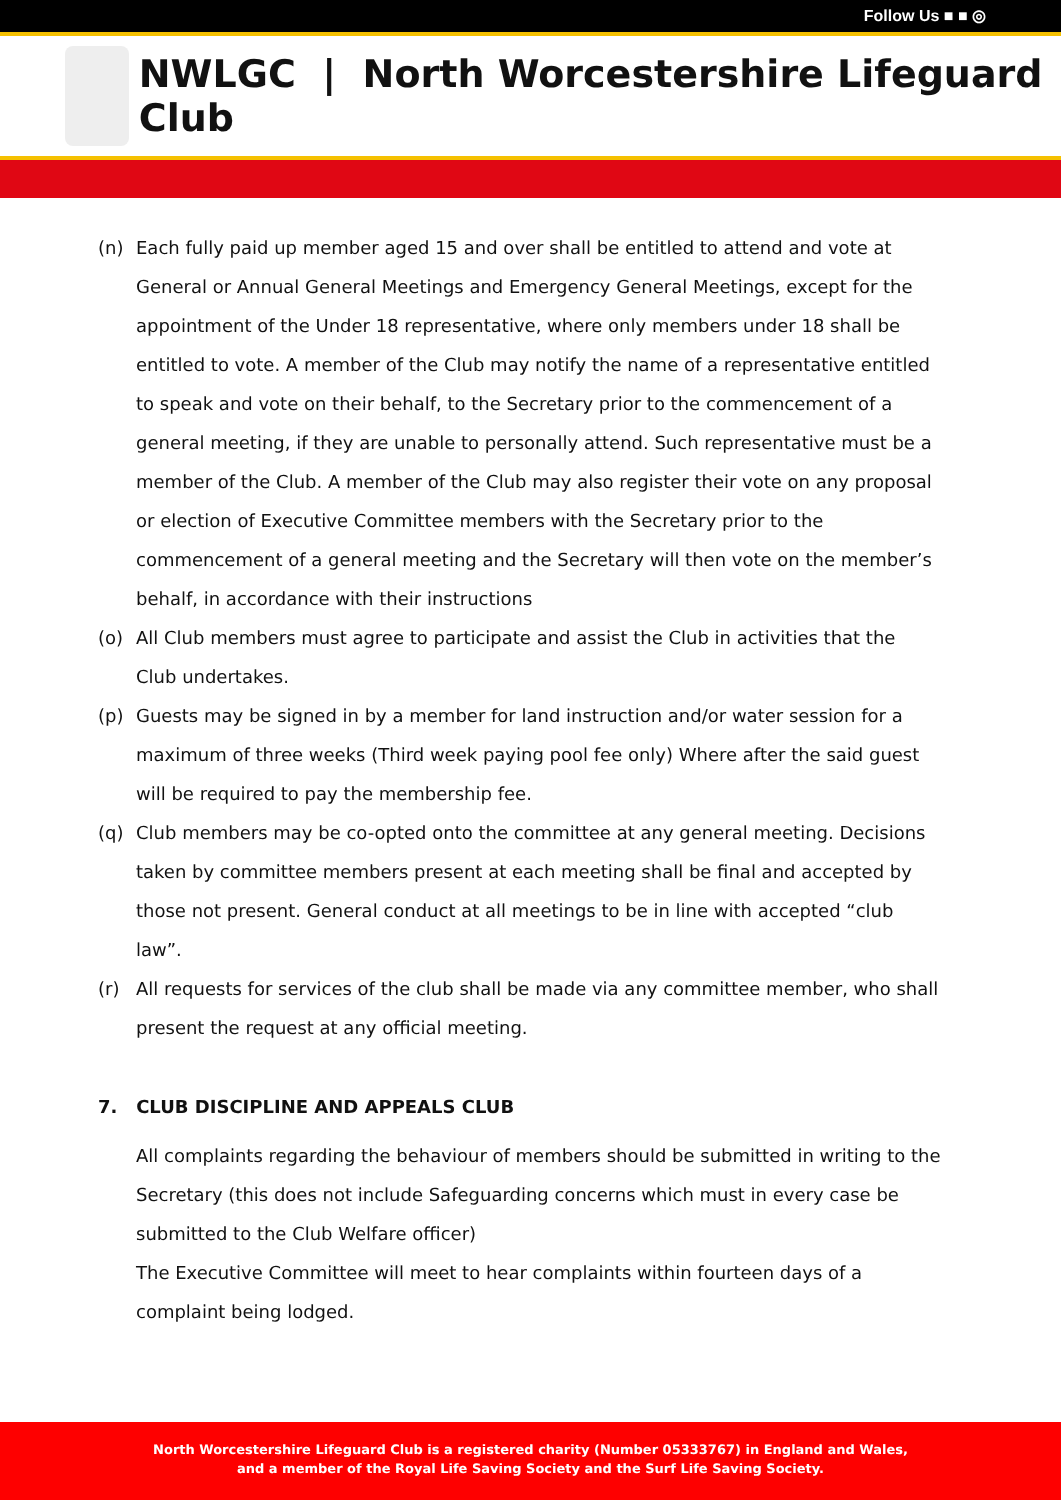Follow Us ■ ■ ◎
NWLGC | North Worcestershire Lifeguard Club
(n) Each fully paid up member aged 15 and over shall be entitled to attend and vote at General or Annual General Meetings and Emergency General Meetings, except for the appointment of the Under 18 representative, where only members under 18 shall be entitled to vote. A member of the Club may notify the name of a representative entitled to speak and vote on their behalf, to the Secretary prior to the commencement of a general meeting, if they are unable to personally attend. Such representative must be a member of the Club. A member of the Club may also register their vote on any proposal or election of Executive Committee members with the Secretary prior to the commencement of a general meeting and the Secretary will then vote on the member’s behalf, in accordance with their instructions
(o) All Club members must agree to participate and assist the Club in activities that the Club undertakes.
(p) Guests may be signed in by a member for land instruction and/or water session for a maximum of three weeks (Third week paying pool fee only) Where after the said guest will be required to pay the membership fee.
(q) Club members may be co-opted onto the committee at any general meeting. Decisions taken by committee members present at each meeting shall be final and accepted by those not present. General conduct at all meetings to be in line with accepted “club law”.
(r) All requests for services of the club shall be made via any committee member, who shall present the request at any official meeting.
7. CLUB DISCIPLINE AND APPEALS CLUB
All complaints regarding the behaviour of members should be submitted in writing to the Secretary (this does not include Safeguarding concerns which must in every case be submitted to the Club Welfare officer)
The Executive Committee will meet to hear complaints within fourteen days of a complaint being lodged.
North Worcestershire Lifeguard Club is a registered charity (Number 05333767) in England and Wales,
and a member of the Royal Life Saving Society and the Surf Life Saving Society.